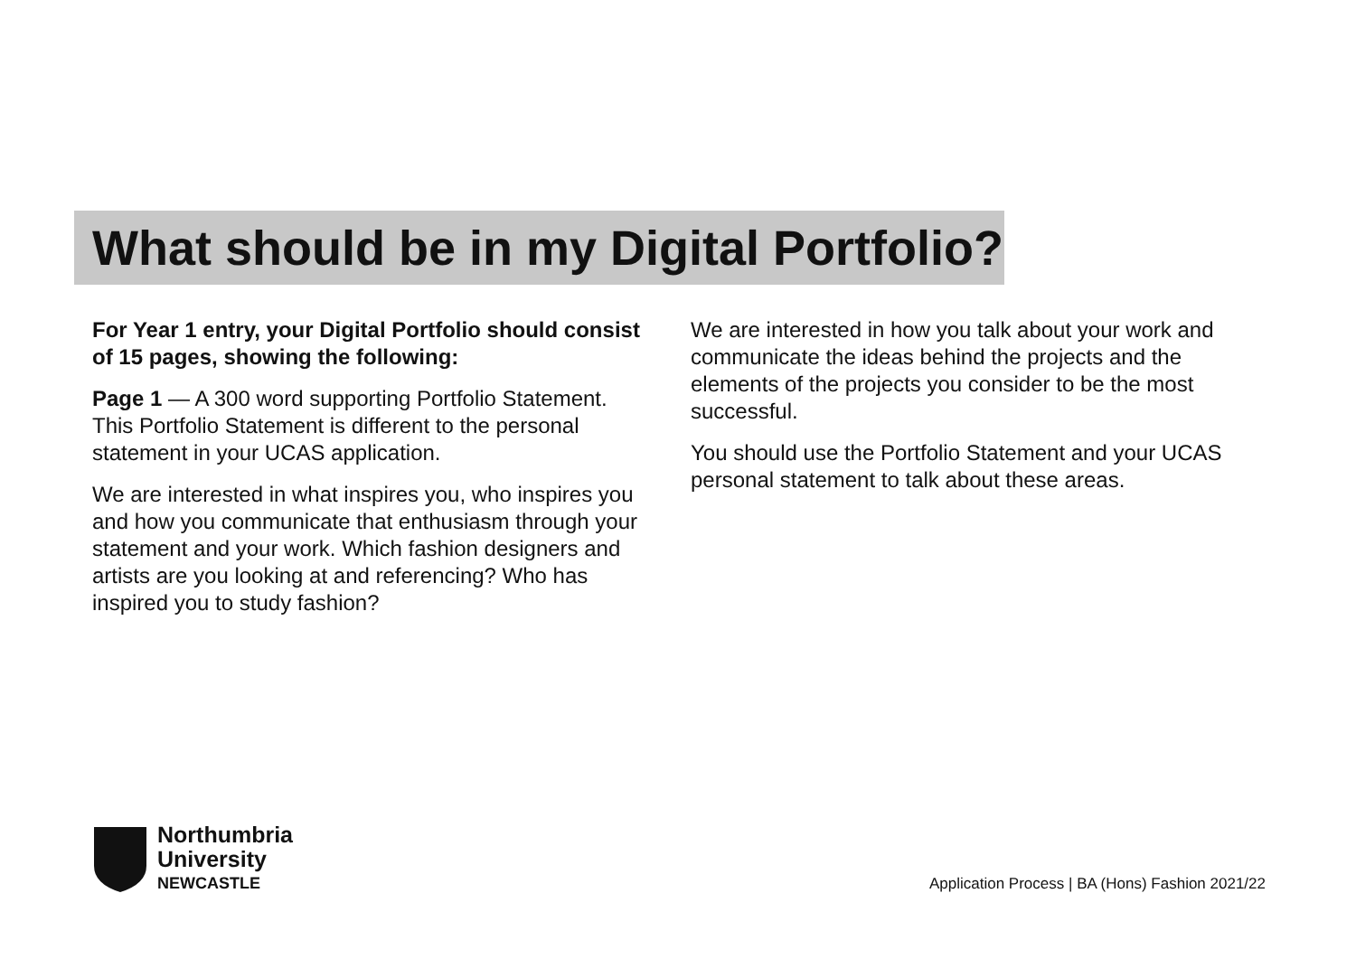What should be in my Digital Portfolio?
For Year 1 entry, your Digital Portfolio should consist of 15 pages, showing the following:
Page 1 — A 300 word supporting Portfolio Statement. This Portfolio Statement is different to the personal statement in your UCAS application.
We are interested in what inspires you, who inspires you and how you communicate that enthusiasm through your statement and your work. Which fashion designers and artists are you looking at and referencing? Who has inspired you to study fashion?
We are interested in how you talk about your work and communicate the ideas behind the projects and the elements of the projects you consider to be the most successful.
You should use the Portfolio Statement and your UCAS personal statement to talk about these areas.
Northumbria
University
NEWCASTLE
Application Process | BA (Hons) Fashion 2021/22